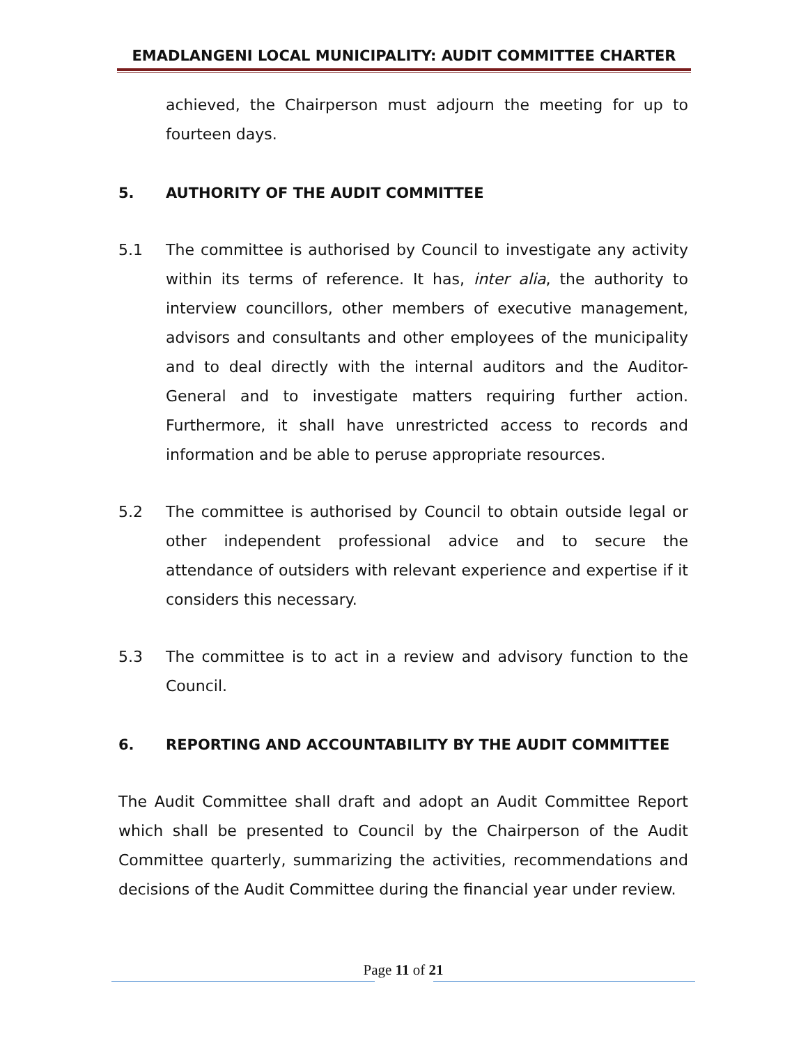EMADLANGENI LOCAL MUNICIPALITY: AUDIT COMMITTEE CHARTER
achieved, the Chairperson must adjourn the meeting for up to fourteen days.
5. AUTHORITY OF THE AUDIT COMMITTEE
5.1 The committee is authorised by Council to investigate any activity within its terms of reference. It has, inter alia, the authority to interview councillors, other members of executive management, advisors and consultants and other employees of the municipality and to deal directly with the internal auditors and the Auditor-General and to investigate matters requiring further action. Furthermore, it shall have unrestricted access to records and information and be able to peruse appropriate resources.
5.2 The committee is authorised by Council to obtain outside legal or other independent professional advice and to secure the attendance of outsiders with relevant experience and expertise if it considers this necessary.
5.3 The committee is to act in a review and advisory function to the Council.
6. REPORTING AND ACCOUNTABILITY BY THE AUDIT COMMITTEE
The Audit Committee shall draft and adopt an Audit Committee Report which shall be presented to Council by the Chairperson of the Audit Committee quarterly, summarizing the activities, recommendations and decisions of the Audit Committee during the financial year under review.
Page 11 of 21